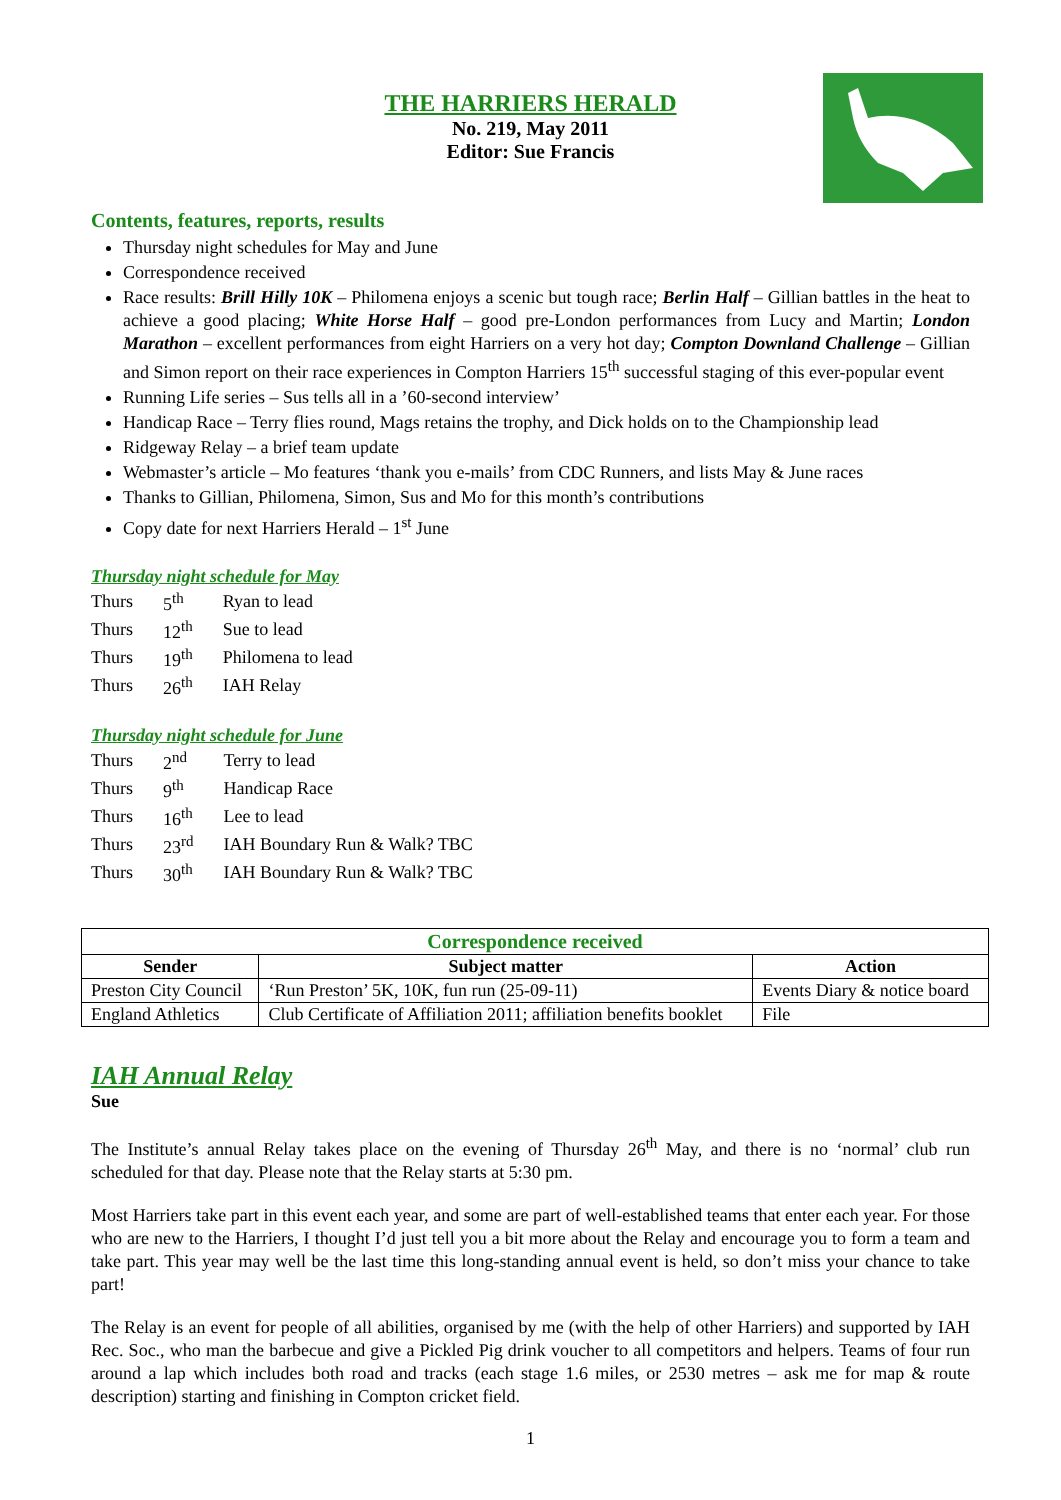THE HARRIERS HERALD
No. 219, May 2011
Editor: Sue Francis
Contents, features, reports, results
Thursday night schedules for May and June
Correspondence received
Race results: Brill Hilly 10K – Philomena enjoys a scenic but tough race; Berlin Half – Gillian battles in the heat to achieve a good placing; White Horse Half – good pre-London performances from Lucy and Martin; London Marathon – excellent performances from eight Harriers on a very hot day; Compton Downland Challenge – Gillian and Simon report on their race experiences in Compton Harriers 15<sup>th</sup> successful staging of this ever-popular event
Running Life series – Sus tells all in a ’60-second interview’
Handicap Race – Terry flies round, Mags retains the trophy, and Dick holds on to the Championship lead
Ridgeway Relay – a brief team update
Webmaster’s article – Mo features ‘thank you e-mails’ from CDC Runners, and lists May & June races
Thanks to Gillian, Philomena, Simon, Sus and Mo for this month’s contributions
Copy date for next Harriers Herald – 1<sup>st</sup> June
Thursday night schedule for May
| Thurs | 5<sup>th</sup> | Ryan to lead |
| Thurs | 12<sup>th</sup> | Sue to lead |
| Thurs | 19<sup>th</sup> | Philomena to lead |
| Thurs | 26<sup>th</sup> | IAH Relay |
Thursday night schedule for June
| Thurs | 2<sup>nd</sup> | Terry to lead |
| Thurs | 9<sup>th</sup> | Handicap Race |
| Thurs | 16<sup>th</sup> | Lee to lead |
| Thurs | 23<sup>rd</sup> | IAH Boundary Run & Walk? TBC |
| Thurs | 30<sup>th</sup> | IAH Boundary Run & Walk? TBC |
| Correspondence received | | |
| Sender | Subject matter | Action |
| Preston City Council | ‘Run Preston’ 5K, 10K, fun run (25-09-11) | Events Diary & notice board |
| England Athletics | Club Certificate of Affiliation 2011; affiliation benefits booklet | File |
IAH Annual Relay
Sue
The Institute’s annual Relay takes place on the evening of Thursday 26<sup>th</sup> May, and there is no ‘normal’ club run scheduled for that day. Please note that the Relay starts at 5:30 pm.
Most Harriers take part in this event each year, and some are part of well-established teams that enter each year. For those who are new to the Harriers, I thought I’d just tell you a bit more about the Relay and encourage you to form a team and take part. This year may well be the last time this long-standing annual event is held, so don’t miss your chance to take part!
The Relay is an event for people of all abilities, organised by me (with the help of other Harriers) and supported by IAH Rec. Soc., who man the barbecue and give a Pickled Pig drink voucher to all competitors and helpers. Teams of four run around a lap which includes both road and tracks (each stage 1.6 miles, or 2530 metres – ask me for map & route description) starting and finishing in Compton cricket field.
1